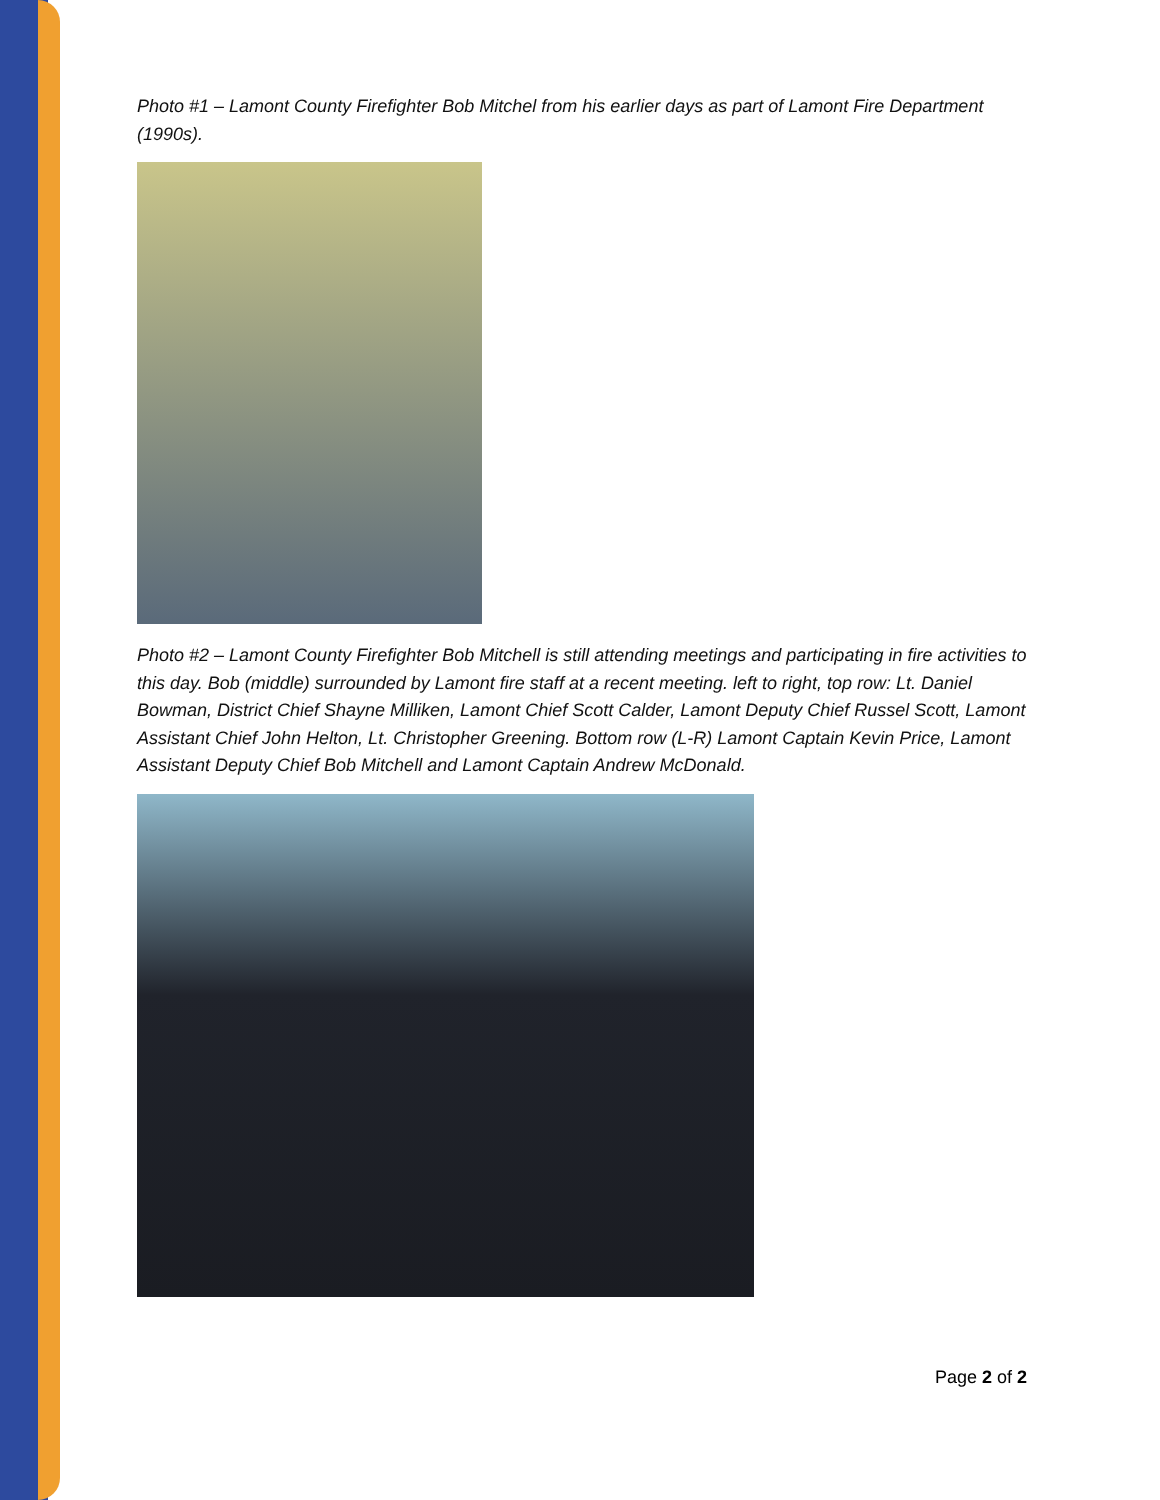Photo #1 – Lamont County Firefighter Bob Mitchel from his earlier days as part of Lamont Fire Department (1990s).
Photo #2 – Lamont County Firefighter Bob Mitchell is still attending meetings and participating in fire activities to this day. Bob (middle) surrounded by Lamont fire staff at a recent meeting. left to right, top row: Lt. Daniel Bowman, District Chief Shayne Milliken, Lamont Chief Scott Calder, Lamont Deputy Chief Russel Scott, Lamont Assistant Chief John Helton, Lt. Christopher Greening. Bottom row (L-R) Lamont Captain Kevin Price, Lamont Assistant Deputy Chief Bob Mitchell and Lamont Captain Andrew McDonald.
Page 2 of 2